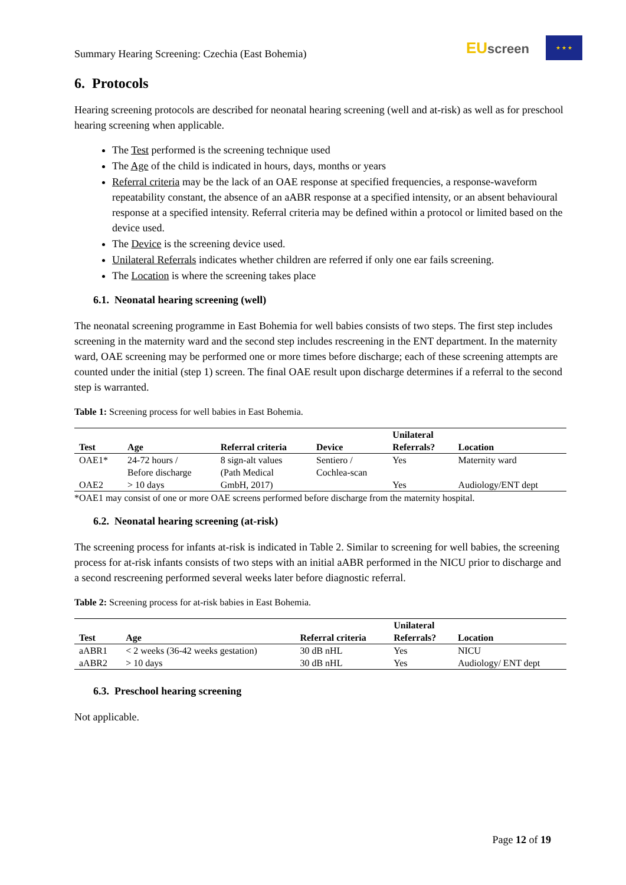Summary Hearing Screening: Czechia (East Bohemia)
EU screen
★ ★ ★
6. Protocols
Hearing screening protocols are described for neonatal hearing screening (well and at-risk) as well as for preschool hearing screening when applicable.
The Test performed is the screening technique used
The Age of the child is indicated in hours, days, months or years
Referral criteria may be the lack of an OAE response at specified frequencies, a response-waveform repeatability constant, the absence of an aABR response at a specified intensity, or an absent behavioural response at a specified intensity. Referral criteria may be defined within a protocol or limited based on the device used.
The Device is the screening device used.
Unilateral Referrals indicates whether children are referred if only one ear fails screening.
The Location is where the screening takes place
6.1. Neonatal hearing screening (well)
The neonatal screening programme in East Bohemia for well babies consists of two steps. The first step includes screening in the maternity ward and the second step includes rescreening in the ENT department. In the maternity ward, OAE screening may be performed one or more times before discharge; each of these screening attempts are counted under the initial (step 1) screen. The final OAE result upon discharge determines if a referral to the second step is warranted.
Table 1: Screening process for well babies in East Bohemia.
| Test | Age | Referral criteria | Device | Unilateral Referrals? | Location |
| --- | --- | --- | --- | --- | --- |
| OAE1* | 24-72 hours / Before discharge | 8 sign-alt values (Path Medical GmbH, 2017) | Sentiero / Cochlea-scan | Yes | Maternity ward |
| OAE2 | > 10 days | | | Yes | Audiology/ENT dept |
*OAE1 may consist of one or more OAE screens performed before discharge from the maternity hospital.
6.2. Neonatal hearing screening (at-risk)
The screening process for infants at-risk is indicated in Table 2. Similar to screening for well babies, the screening process for at-risk infants consists of two steps with an initial aABR performed in the NICU prior to discharge and a second rescreening performed several weeks later before diagnostic referral.
Table 2: Screening process for at-risk babies in East Bohemia.
| Test | Age | Referral criteria | Unilateral Referrals? | Location |
| --- | --- | --- | --- | --- |
| aABR1 | < 2 weeks (36-42 weeks gestation) | 30 dB nHL | Yes | NICU |
| aABR2 | > 10 days | 30 dB nHL | Yes | Audiology/ ENT dept |
6.3. Preschool hearing screening
Not applicable.
Page 12 of 19